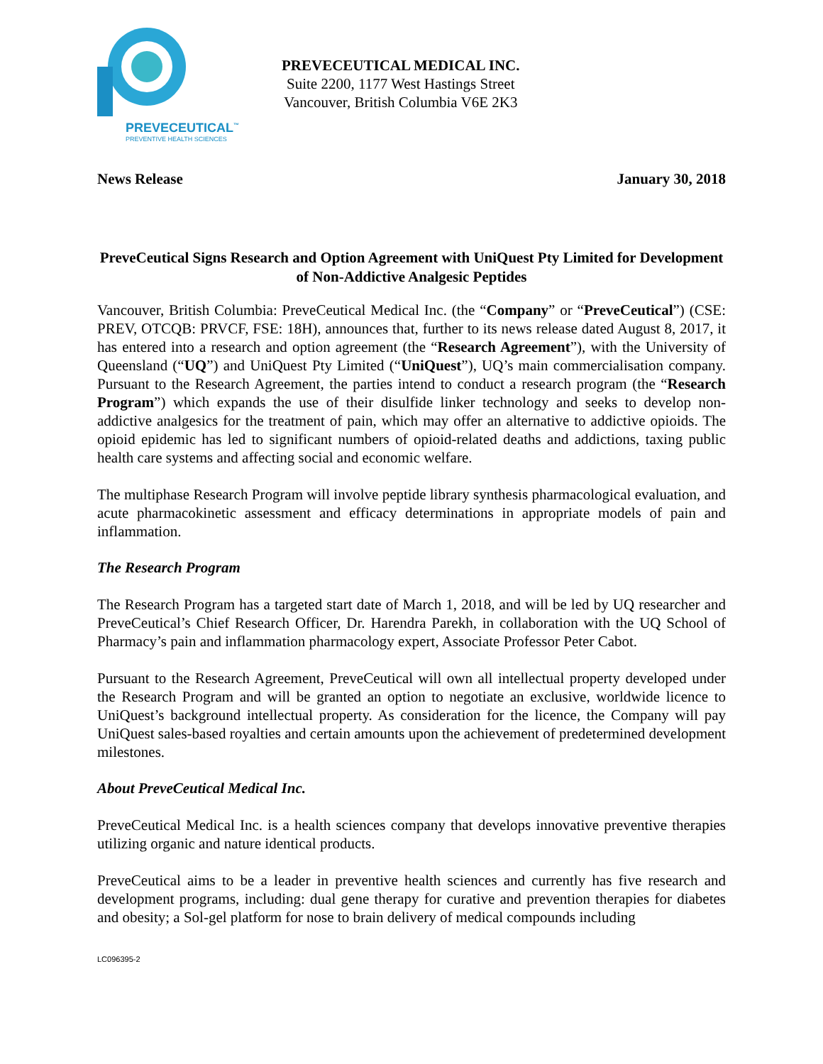PREVECEUTICAL<sup>™</sup>
PREVENTIVE HEALTH SCIENCES
PREVECEUTICAL MEDICAL INC.
Suite 2200, 1177 West Hastings Street
Vancouver, British Columbia V6E 2K3
News Release January 30, 2018
PreveCeutical Signs Research and Option Agreement with UniQuest Pty Limited for Development of Non-Addictive Analgesic Peptides
Vancouver, British Columbia: PreveCeutical Medical Inc. (the “Company” or “PreveCeutical”) (CSE: PREV, OTCQB: PRVCF, FSE: 18H), announces that, further to its news release dated August 8, 2017, it has entered into a research and option agreement (the “Research Agreement”), with the University of Queensland (“UQ”) and UniQuest Pty Limited (“UniQuest”), UQ’s main commercialisation company. Pursuant to the Research Agreement, the parties intend to conduct a research program (the “Research Program”) which expands the use of their disulfide linker technology and seeks to develop non-addictive analgesics for the treatment of pain, which may offer an alternative to addictive opioids. The opioid epidemic has led to significant numbers of opioid-related deaths and addictions, taxing public health care systems and affecting social and economic welfare.
The multiphase Research Program will involve peptide library synthesis pharmacological evaluation, and acute pharmacokinetic assessment and efficacy determinations in appropriate models of pain and inflammation.
The Research Program
The Research Program has a targeted start date of March 1, 2018, and will be led by UQ researcher and PreveCeutical’s Chief Research Officer, Dr. Harendra Parekh, in collaboration with the UQ School of Pharmacy’s pain and inflammation pharmacology expert, Associate Professor Peter Cabot.
Pursuant to the Research Agreement, PreveCeutical will own all intellectual property developed under the Research Program and will be granted an option to negotiate an exclusive, worldwide licence to UniQuest’s background intellectual property. As consideration for the licence, the Company will pay UniQuest sales-based royalties and certain amounts upon the achievement of predetermined development milestones.
About PreveCeutical Medical Inc.
PreveCeutical Medical Inc. is a health sciences company that develops innovative preventive therapies utilizing organic and nature identical products.
PreveCeutical aims to be a leader in preventive health sciences and currently has five research and development programs, including: dual gene therapy for curative and prevention therapies for diabetes and obesity; a Sol-gel platform for nose to brain delivery of medical compounds including
LC096395-2